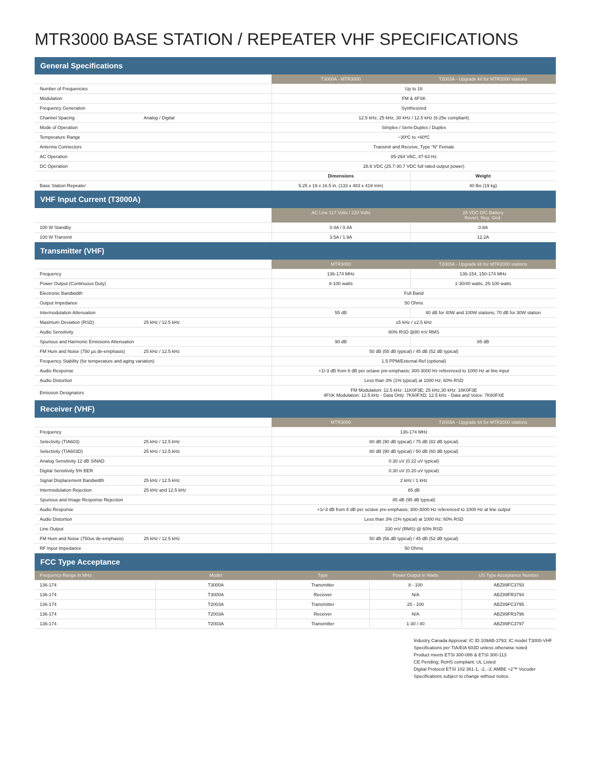MTR3000 BASE STATION / REPEATER VHF SPECIFICATIONS
General Specifications
| | | T3000A - MTR3000 | T2003A - Upgrade kit for MTR2000 stations |
| --- | --- | --- | --- |
| Number of Frequencies | | Up to 16 | |
| Modulation | | FM & 4FSK | |
| Frequency Generation | | Synthesized | |
| Channel Spacing | Analog / Digital | 12.5 kHz, 25 kHz, 30 kHz / 12.5 kHz (6.25e compliant) | |
| Mode of Operation | | Simplex / Semi-Duplex / Duplex | |
| Temperature Range | | −30ºC to +60ºC | |
| Antenna Connectors | | Transmit and Receive, Type “N” Female | |
| AC Operation | | 85-264 VAC, 47-63 Hz | |
| DC Operation | | 28.6 VDC (25.7-30.7 VDC full rated output power) | |
| | | Dimensions | Weight |
| Base Station Repeater | | 5.25 x 19 x 16.5 in. (133 x 483 x 419 mm) | 40 lbs (19 kg) |
VHF Input Current (T3000A)
| | AC Line 117 Volts / 220 Volts | 28 VDC D/C Battery Revert, Neg. Gnd. |
| --- | --- | --- |
| 100 W Standby | 0.4A / 0.4A | 0.8A |
| 100 W Transmit | 3.5A / 1.9A | 12.2A |
Transmitter (VHF)
| | | MTR3000 | T2003A - Upgrade kit for MTR2000 stations |
| --- | --- | --- | --- |
| Frequency | | 136-174 MHz | 136-154, 150-174 MHz |
| Power Output (Continuous Duty) | | 8-100 watts | 1-30/40 watts, 25-100 watts |
| Electronic Bandwidth | | Full Band | |
| Output Impedance | | 50 Ohms | |
| Intermodulation Attenuation | | 55 dB | 40 dB for 40W and 100W stations; 70 dB for 30W station |
| Maximum Deviation (RSD) | 25 kHz / 12.5 kHz | ±5 kHz / ±2.5 kHz | |
| Audio Sensitivity | | 60% RSD @80 mV RMS | |
| Spurious and Harmonic Emissions Attenuation | | 90 dB | 85 dB |
| FM Hum and Noise (750 µs de-emphasis) | 25 kHz / 12.5 kHz | 50 dB (55 dB typical) / 45 dB (52 dB typical) | |
| Frequency Stability (for temperature and aging variation) | | 1.5 PPM/External Ref (optional) | |
| Audio Response | | +1/-3 dB from 6 dB per octave pre-emphasis; 300-3000 Hz referenced to 1000 Hz at line input | |
| Audio Distortion | | Less than 3% (1% typical) at 1000 Hz; 60% RSD | |
| Emission Designators | | FM Modulation: 12.5 kHz: 11K0F3E; 25 kHz,30 kHz: 16K0F3E 4FSK Modulation: 12.5 kHz - Data Only: 7K60FXD; 12.5 kHz - Data and Voice: 7K60FXE | |
Receiver (VHF)
| | | MTR3000 | T2003A - Upgrade kit for MTR2000 stations |
| --- | --- | --- | --- |
| Frequency | | 136-174 MHz | |
| Selectivity (TIA603) | 25 kHz / 12.5 kHz | 80 dB (90 dB typical) / 75 dB (82 dB typical) | |
| Selectivity (TIA603D) | 25 kHz / 12.5 kHz | 80 dB (90 dB typical) / 50 dB (60 dB typical) | |
| Analog Sensitivity 12 dB SINAD | | 0.30 uV (0.22 uV typical) | |
| Digital Sensitivity 5% BER | | 0.30 uV (0.20 uV typical) | |
| Signal Displacement Bandwidth | 25 kHz / 12.5 kHz | 2 kHz / 1 kHz | |
| Intermodulation Rejection | 25 kHz and 12.5 kHz | 85 dB | |
| Spurious and Image Response Rejection | | 85 dB (95 dB typical) | |
| Audio Response | | +1/-3 dB from 6 dB per octave pre-emphasis; 300-3000 Hz referenced to 1000 Hz at line output | |
| Audio Distortion | | Less than 3% (1% typical) at 1000 Hz; 60% RSD | |
| Line Output | | 330 mV (RMS) @ 60% RSD | |
| FM Hum and Noise (750us de-emphasis) | 25 kHz / 12.5 kHz | 50 dB (56 dB typical) / 45 dB (52 dB typical) | |
| RF Input Impedance | | 50 Ohms | |
FCC Type Acceptance
| Frequency Range in MHz | Model | Type | Power Output in Watts | US Type Acceptance Number |
| --- | --- | --- | --- | --- |
| 136-174 | T3000A | Transmitter | 8 - 100 | ABZ89FC3793 |
| 136-174 | T3000A | Receiver | N/A | ABZ89FR3794 |
| 136-174 | T2003A | Transmitter | 25 - 100 | ABZ89FC3795 |
| 136-174 | T2003A | Receiver | N/A | ABZ89FR3796 |
| 136-174 | T2003A | Transmitter | 1-30 / 40 | ABZ89FC3797 |
Industry Canada Approval: IC ID 109AB-3793; IC model T3000-VHF
Specifications per TIA/EIA 603D unless otherwise noted
Product meets ETSI 300-086 & ETSI 300-113
CE Pending; RoHS compliant; UL Listed
Digital Protocol ETSI 102 361-1, -2, -3; AMBE +2™ Vocoder
Specifications subject to change without notice.